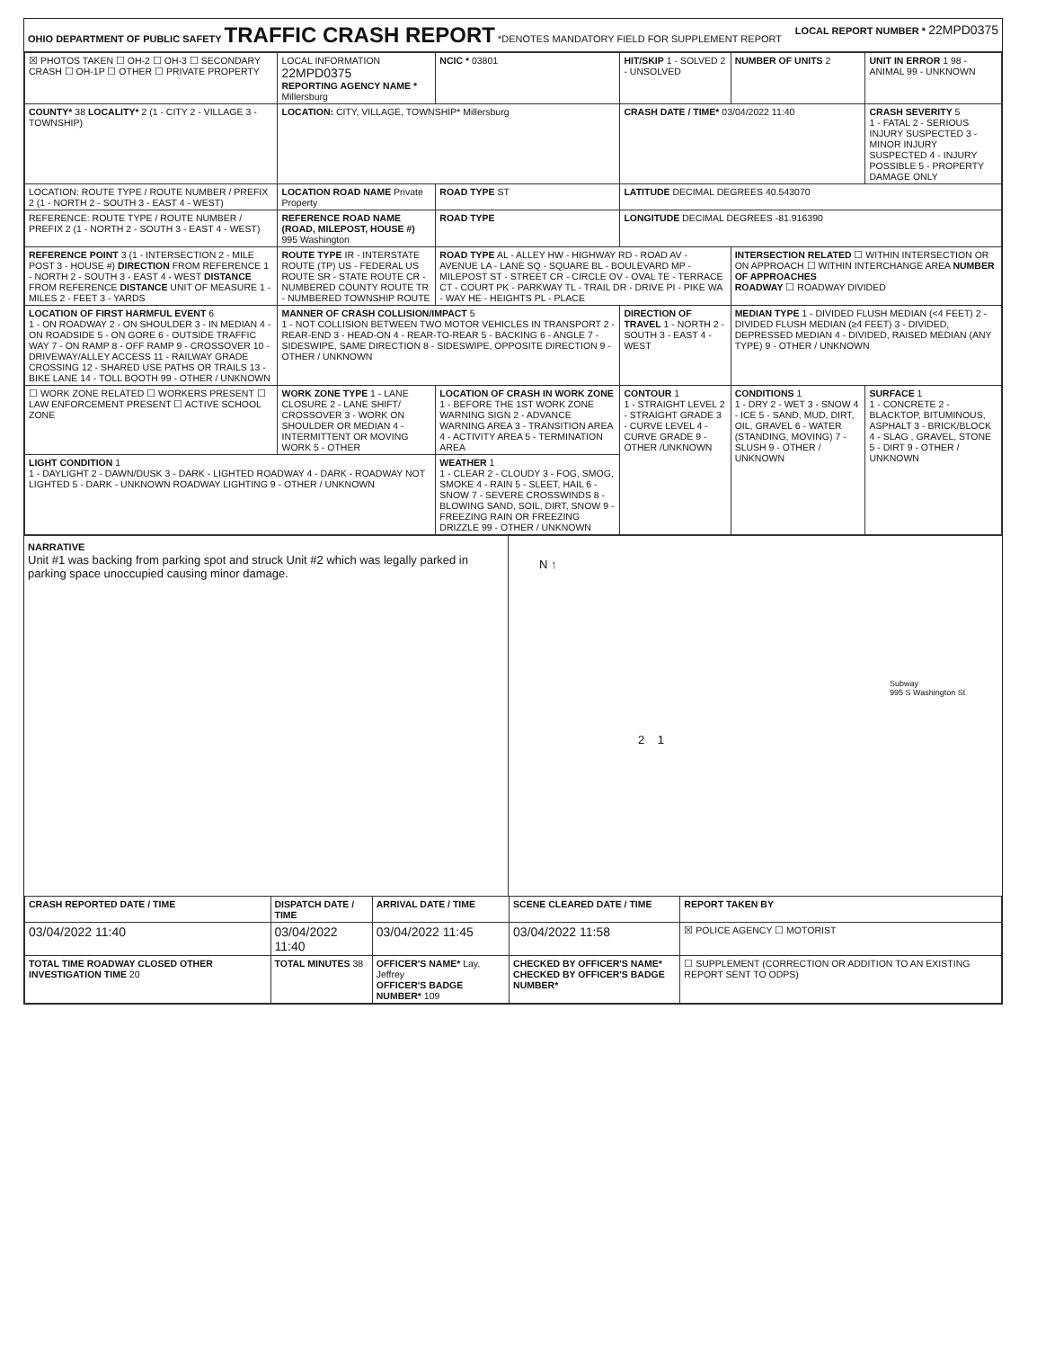OHIO DEPARTMENT OF PUBLIC SAFETY
TRAFFIC CRASH REPORT
*DENOTES MANDATORY FIELD FOR SUPPLEMENT REPORT
LOCAL REPORT NUMBER * 22MPD0375
| ☒ PHOTOS TAKEN ☐ OH-2 ☐ OH-3 ☐ SECONDARY CRASH ☐ OH-1P ☐ OTHER ☐ PRIVATE PROPERTY | LOCAL INFORMATION 22MPD0375 REPORTING AGENCY NAME * Millersburg | NCIC * 03801 | HIT/SKIP 1 - SOLVED 2 - UNSOLVED | NUMBER OF UNITS 2 | UNIT IN ERROR 1 98 - ANIMAL 99 - UNKNOWN |
| COUNTY* 38 LOCALITY* 2 (1 - CITY 2 - VILLAGE 3 - TOWNSHIP) | LOCATION: CITY, VILLAGE, TOWNSHIP* Millersburg | | CRASH DATE / TIME* 03/04/2022 11:40 | | CRASH SEVERITY 5 1 - FATAL 2 - SERIOUS INJURY SUSPECTED 3 - MINOR INJURY SUSPECTED 4 - INJURY POSSIBLE 5 - PROPERTY DAMAGE ONLY |
| LOCATION: ROUTE TYPE / ROUTE NUMBER / PREFIX 2 (1 - NORTH 2 - SOUTH 3 - EAST 4 - WEST) | LOCATION ROAD NAME Private Property | ROAD TYPE ST | LATITUDE DECIMAL DEGREES 40.543070 | | |
| REFERENCE: ROUTE TYPE / ROUTE NUMBER / PREFIX 2 (1 - NORTH 2 - SOUTH 3 - EAST 4 - WEST) | REFERENCE ROAD NAME (ROAD, MILEPOST, HOUSE #) 995 Washington | ROAD TYPE | LONGITUDE DECIMAL DEGREES -81.916390 | | |
| REFERENCE POINT 3 (1 - INTERSECTION 2 - MILE POST 3 - HOUSE #) DIRECTION FROM REFERENCE 1 - NORTH 2 - SOUTH 3 - EAST 4 - WEST DISTANCE FROM REFERENCE DISTANCE UNIT OF MEASURE 1 - MILES 2 - FEET 3 - YARDS | ROUTE TYPE IR - INTERSTATE ROUTE (TP) US - FEDERAL US ROUTE SR - STATE ROUTE CR - NUMBERED COUNTY ROUTE TR - NUMBERED TOWNSHIP ROUTE | ROAD TYPE AL - ALLEY HW - HIGHWAY RD - ROAD AV - AVENUE LA - LANE SQ - SQUARE BL - BOULEVARD MP - MILEPOST ST - STREET CR - CIRCLE OV - OVAL TE - TERRACE CT - COURT PK - PARKWAY TL - TRAIL DR - DRIVE PI - PIKE WA - WAY HE - HEIGHTS PL - PLACE | | INTERSECTION RELATED ☐ WITHIN INTERSECTION OR ON APPROACH ☐ WITHIN INTERCHANGE AREA NUMBER OF APPROACHES ROADWAY ☐ ROADWAY DIVIDED | |
| LOCATION OF FIRST HARMFUL EVENT 6 1 - ON ROADWAY 2 - ON SHOULDER 3 - IN MEDIAN 4 - ON ROADSIDE 5 - ON GORE 6 - OUTSIDE TRAFFIC WAY 7 - ON RAMP 8 - OFF RAMP 9 - CROSSOVER 10 - DRIVEWAY/ALLEY ACCESS 11 - RAILWAY GRADE CROSSING 12 - SHARED USE PATHS OR TRAILS 13 - BIKE LANE 14 - TOLL BOOTH 99 - OTHER / UNKNOWN | MANNER OF CRASH COLLISION/IMPACT 5 1 - NOT COLLISION BETWEEN TWO MOTOR VEHICLES IN TRANSPORT 2 - REAR-END 3 - HEAD-ON 4 - REAR-TO-REAR 5 - BACKING 6 - ANGLE 7 - SIDESWIPE, SAME DIRECTION 8 - SIDESWIPE, OPPOSITE DIRECTION 9 - OTHER / UNKNOWN | | DIRECTION OF TRAVEL 1 - NORTH 2 - SOUTH 3 - EAST 4 - WEST | MEDIAN TYPE 1 - DIVIDED FLUSH MEDIAN (<4 FEET) 2 - DIVIDED FLUSH MEDIAN (≥4 FEET) 3 - DIVIDED, DEPRESSED MEDIAN 4 - DIVIDED, RAISED MEDIAN (ANY TYPE) 9 - OTHER / UNKNOWN | |
| ☐ WORK ZONE RELATED ☐ WORKERS PRESENT ☐ LAW ENFORCEMENT PRESENT ☐ ACTIVE SCHOOL ZONE | WORK ZONE TYPE 1 - LANE CLOSURE 2 - LANE SHIFT/ CROSSOVER 3 - WORK ON SHOULDER OR MEDIAN 4 - INTERMITTENT OR MOVING WORK 5 - OTHER | LOCATION OF CRASH IN WORK ZONE 1 - BEFORE THE 1ST WORK ZONE WARNING SIGN 2 - ADVANCE WARNING AREA 3 - TRANSITION AREA 4 - ACTIVITY AREA 5 - TERMINATION AREA | CONTOUR 1 1 - STRAIGHT LEVEL 2 - STRAIGHT GRADE 3 - CURVE LEVEL 4 - CURVE GRADE 9 - OTHER /UNKNOWN | CONDITIONS 1 1 - DRY 2 - WET 3 - SNOW 4 - ICE 5 - SAND, MUD, DIRT, OIL, GRAVEL 6 - WATER (STANDING, MOVING) 7 - SLUSH 9 - OTHER / UNKNOWN | SURFACE 1 1 - CONCRETE 2 - BLACKTOP, BITUMINOUS, ASPHALT 3 - BRICK/BLOCK 4 - SLAG , GRAVEL, STONE 5 - DIRT 9 - OTHER / UNKNOWN |
| LIGHT CONDITION 1 1 - DAYLIGHT 2 - DAWN/DUSK 3 - DARK - LIGHTED ROADWAY 4 - DARK - ROADWAY NOT LIGHTED 5 - DARK - UNKNOWN ROADWAY LIGHTING 9 - OTHER / UNKNOWN | | WEATHER 1 1 - CLEAR 2 - CLOUDY 3 - FOG, SMOG, SMOKE 4 - RAIN 5 - SLEET, HAIL 6 - SNOW 7 - SEVERE CROSSWINDS 8 - BLOWING SAND, SOIL, DIRT, SNOW 9 - FREEZING RAIN OR FREEZING DRIZZLE 99 - OTHER / UNKNOWN | | | |
NARRATIVE
Unit #1 was backing from parking spot and struck Unit #2 which was legally parked in parking space unoccupied causing minor damage.
N ↑
Subway
995 S Washington St
2 1
| CRASH REPORTED DATE / TIME | DISPATCH DATE / TIME | ARRIVAL DATE / TIME | SCENE CLEARED DATE / TIME | REPORT TAKEN BY |
| --- | --- | --- | --- | --- |
| 03/04/2022 11:40 | 03/04/2022 11:40 | 03/04/2022 11:45 | 03/04/2022 11:58 | ☒ POLICE AGENCY ☐ MOTORIST |
| TOTAL TIME ROADWAY CLOSED OTHER INVESTIGATION TIME 20 | TOTAL MINUTES 38 | OFFICER'S NAME* Lay, Jeffrey OFFICER'S BADGE NUMBER* 109 | CHECKED BY OFFICER'S NAME* CHECKED BY OFFICER'S BADGE NUMBER* | ☐ SUPPLEMENT (CORRECTION OR ADDITION TO AN EXISTING REPORT SENT TO ODPS) |